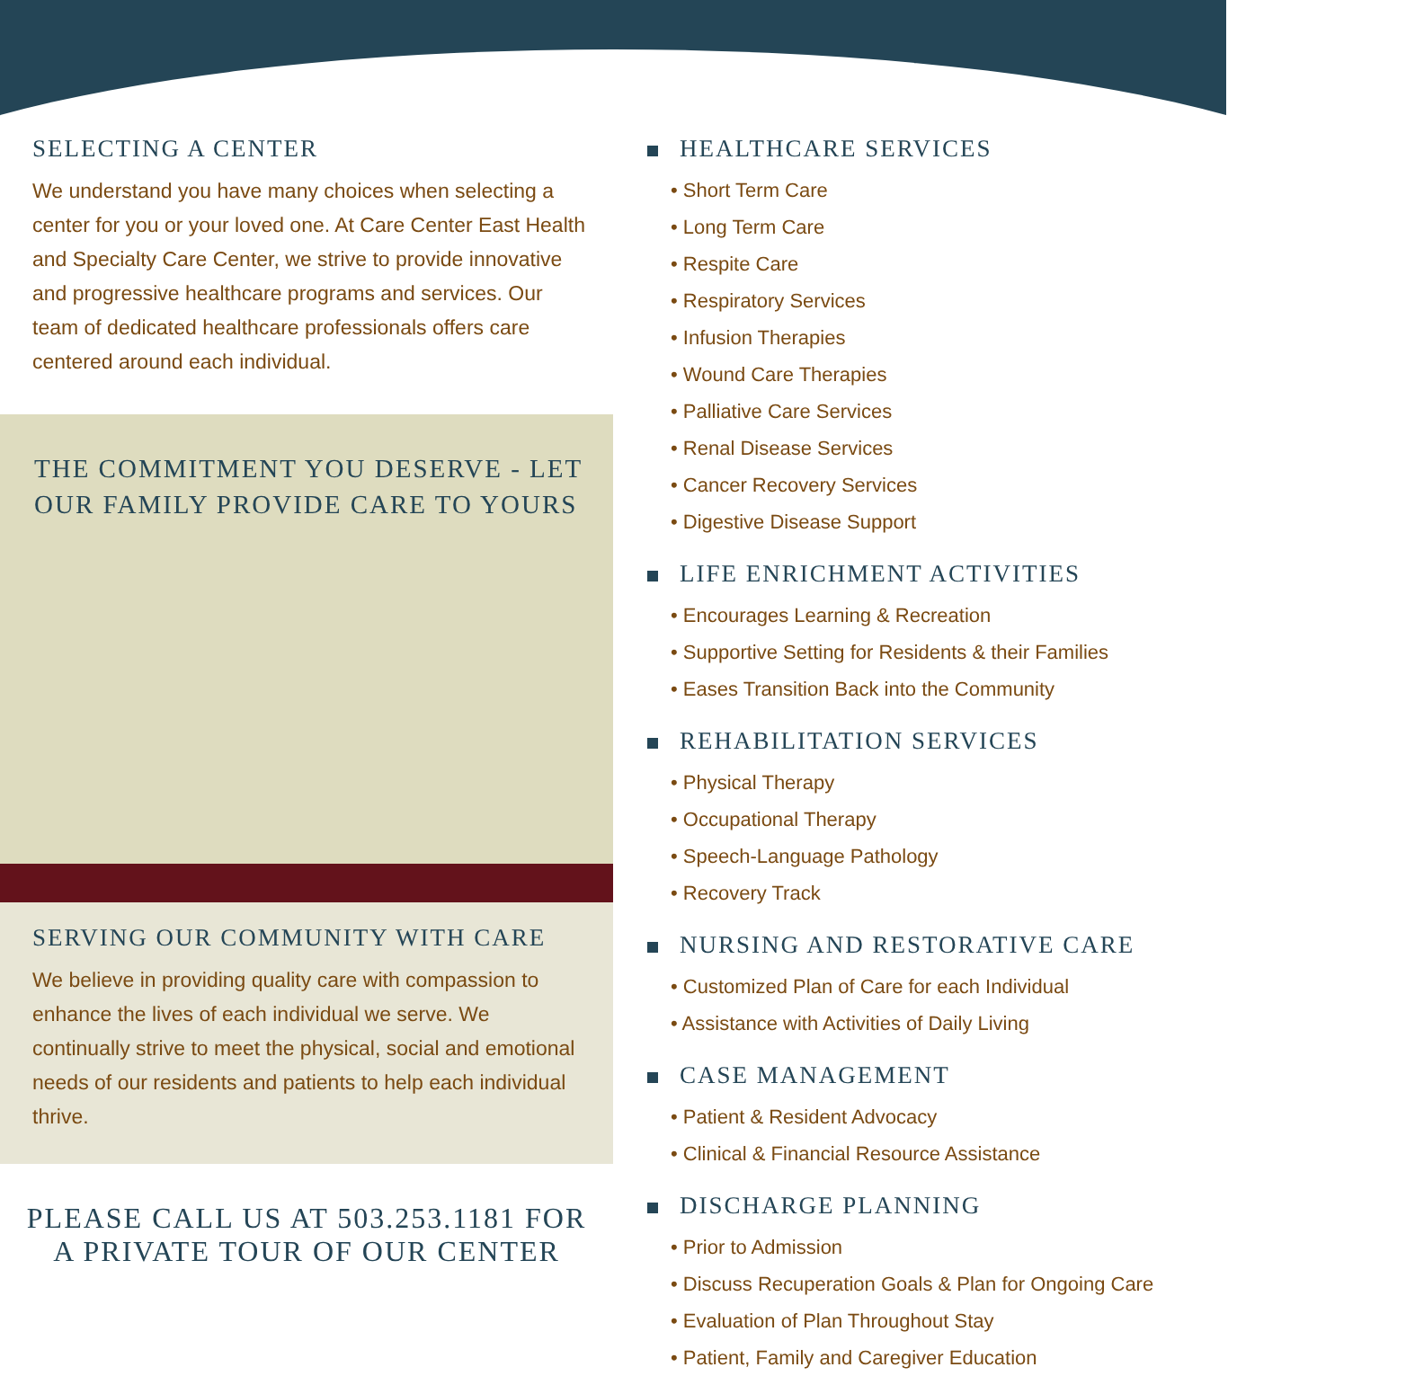SELECTING A CENTER
We understand you have many choices when selecting a center for you or your loved one. At Care Center East Health and Specialty Care Center, we strive to provide innovative and progressive healthcare programs and services. Our team of dedicated healthcare professionals offers care centered around each individual.
THE COMMITMENT YOU DESERVE - LET OUR FAMILY PROVIDE CARE TO YOURS
SERVING OUR COMMUNITY WITH CARE
We believe in providing quality care with compassion to enhance the lives of each individual we serve. We continually strive to meet the physical, social and emotional needs of our residents and patients to help each individual thrive.
PLEASE CALL US AT 503.253.1181 FOR A PRIVATE TOUR OF OUR CENTER
HEALTHCARE SERVICES
• Short Term Care
• Long Term Care
• Respite Care
• Respiratory Services
• Infusion Therapies
• Wound Care Therapies
• Palliative Care Services
• Renal Disease Services
• Cancer Recovery Services
• Digestive Disease Support
LIFE ENRICHMENT ACTIVITIES
• Encourages Learning & Recreation
• Supportive Setting for Residents & their Families
• Eases Transition Back into the Community
REHABILITATION SERVICES
• Physical Therapy
• Occupational Therapy
• Speech-Language Pathology
• Recovery Track
NURSING AND RESTORATIVE CARE
• Customized Plan of Care for each Individual
• Assistance with Activities of Daily Living
CASE MANAGEMENT
• Patient & Resident Advocacy
• Clinical & Financial Resource Assistance
DISCHARGE PLANNING
• Prior to Admission
• Discuss Recuperation Goals & Plan for Ongoing Care
• Evaluation of Plan Throughout Stay
• Patient, Family and Caregiver Education